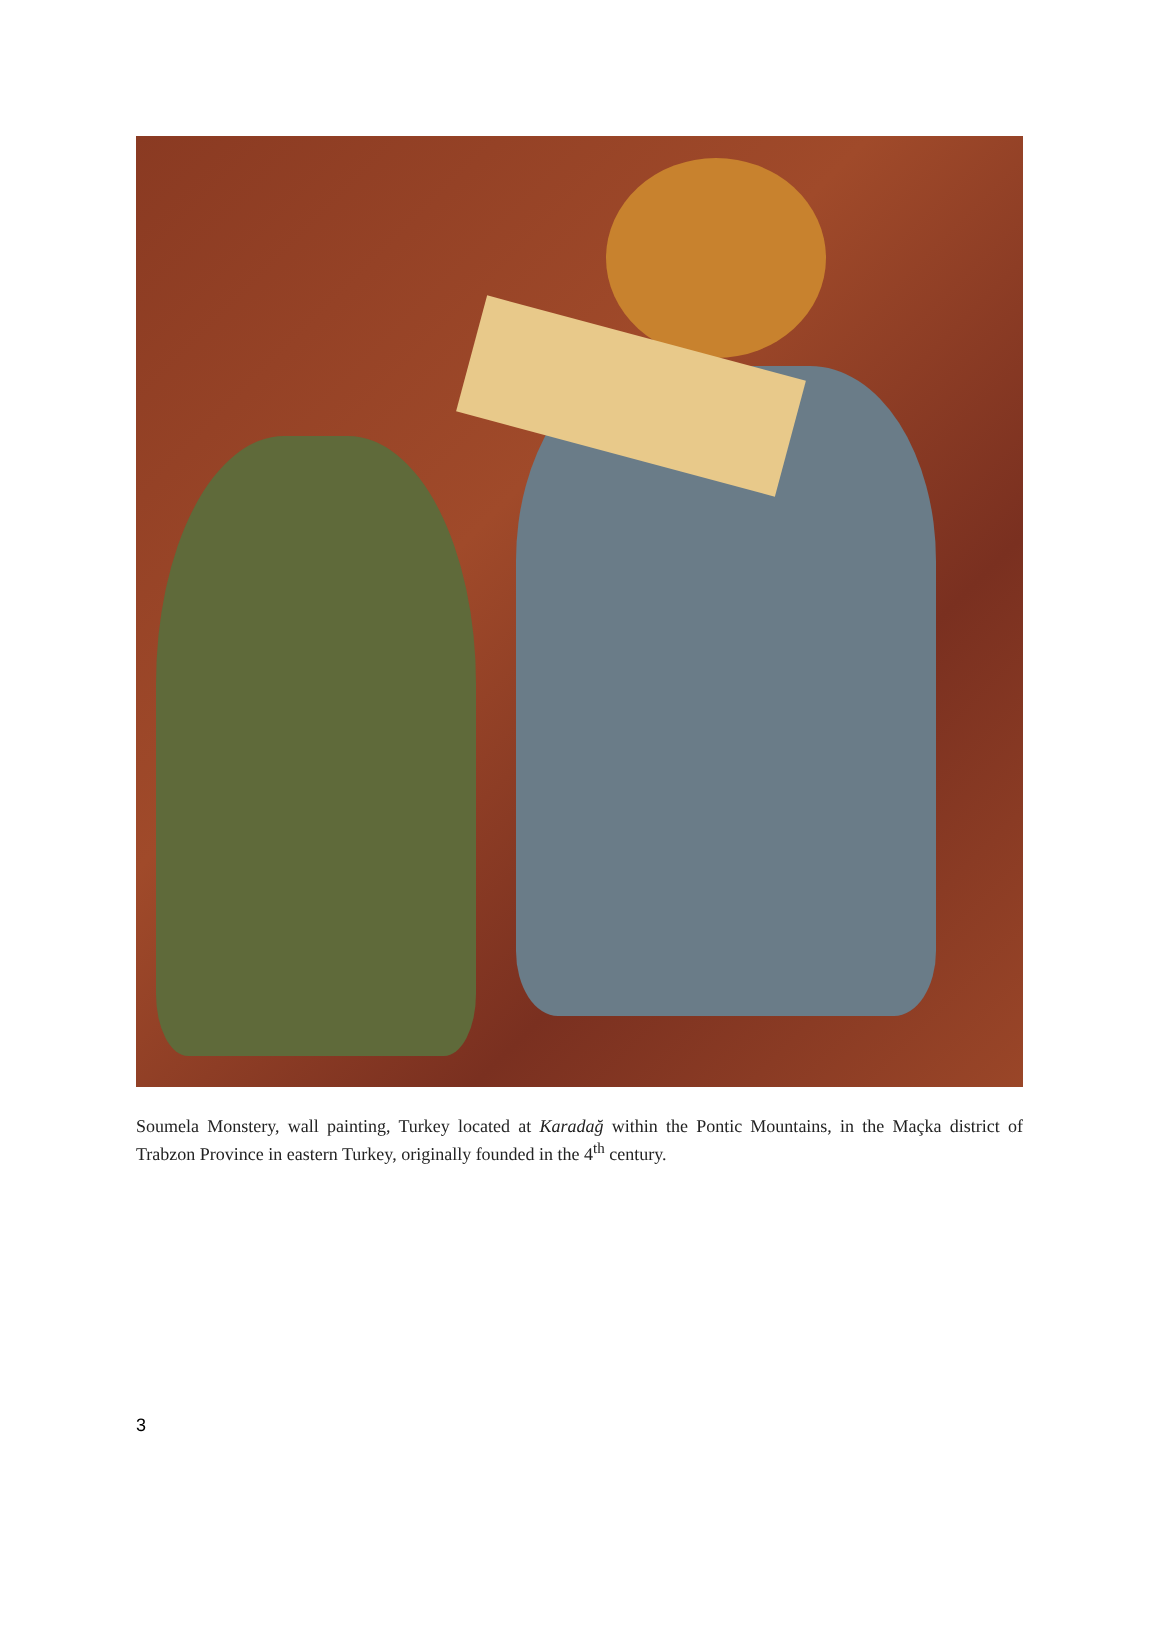Soumela Monstery, wall painting, Turkey located at Karadağ within the Pontic Mountains, in the Maçka district of Trabzon Province in eastern Turkey, originally founded in the 4<sup>th</sup> century.
3